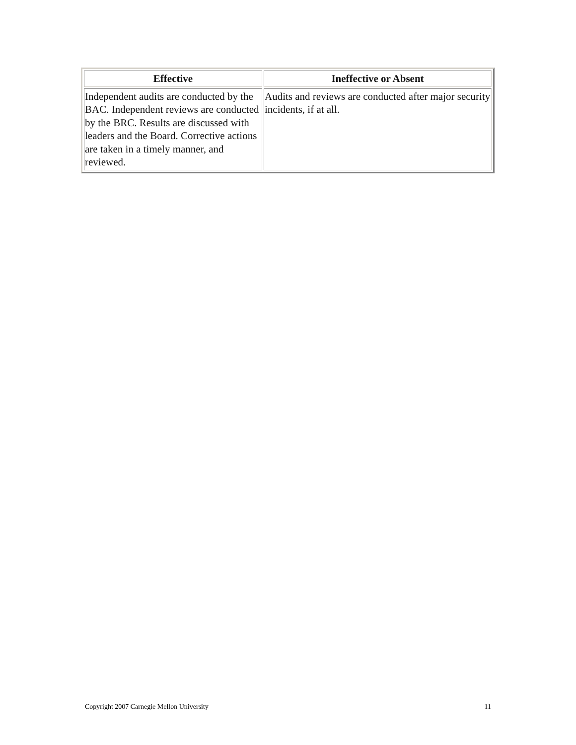| Effective | Ineffective or Absent |
| --- | --- |
| Independent audits are conducted by the BAC. Independent reviews are conducted by the BRC. Results are discussed with leaders and the Board. Corrective actions are taken in a timely manner, and reviewed. | Audits and reviews are conducted after major security incidents, if at all. |
Copyright 2007 Carnegie Mellon University 11